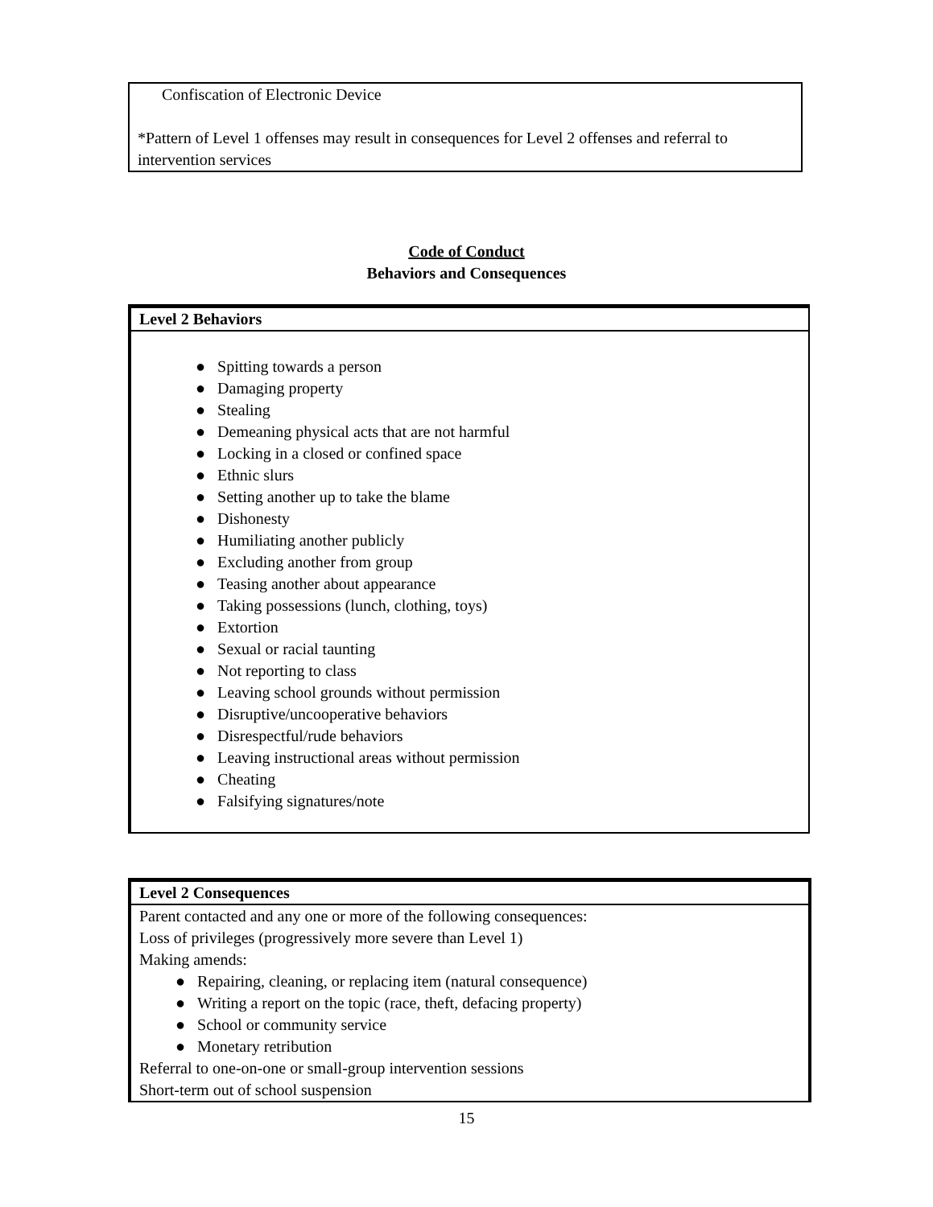| Confiscation of Electronic Device *Pattern of Level 1 offenses may result in consequences for Level 2 offenses and referral to intervention services |
Code of Conduct
Behaviors and Consequences
Level 2 Behaviors
● Spitting towards a person
● Damaging property
● Stealing
● Demeaning physical acts that are not harmful
● Locking in a closed or confined space
● Ethnic slurs
● Setting another up to take the blame
● Dishonesty
● Humiliating another publicly
● Excluding another from group
● Teasing another about appearance
● Taking possessions (lunch, clothing, toys)
● Extortion
● Sexual or racial taunting
● Not reporting to class
● Leaving school grounds without permission
● Disruptive/uncooperative behaviors
● Disrespectful/rude behaviors
● Leaving instructional areas without permission
● Cheating
● Falsifying signatures/note
Level 2 Consequences
Parent contacted and any one or more of the following consequences:
Loss of privileges (progressively more severe than Level 1)
Making amends:
● Repairing, cleaning, or replacing item (natural consequence)
● Writing a report on the topic (race, theft, defacing property)
● School or community service
● Monetary retribution
Referral to one-on-one or small-group intervention sessions
Short-term out of school suspension
15